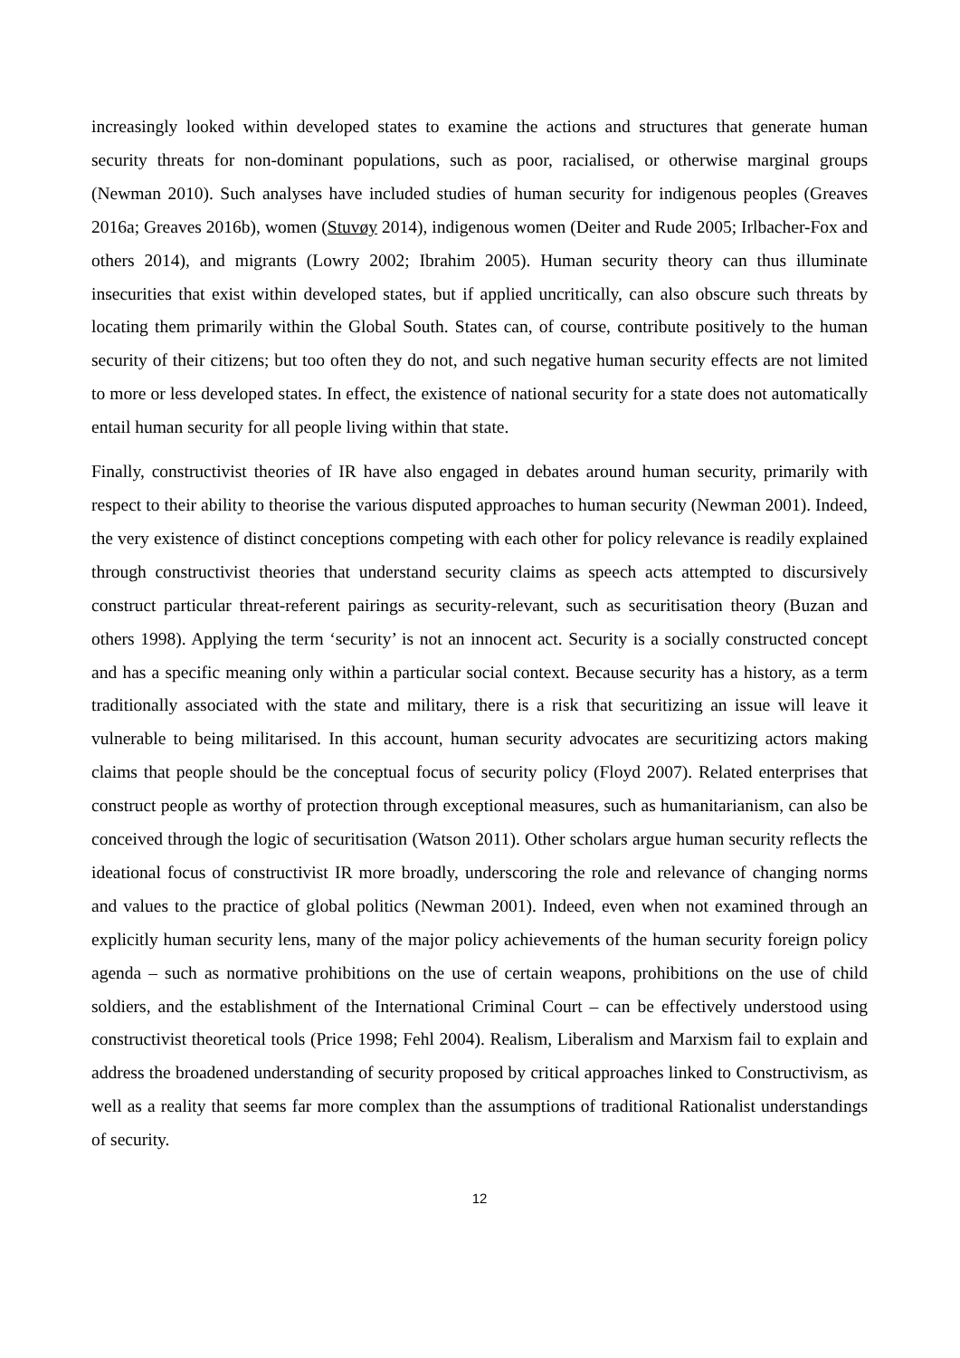increasingly looked within developed states to examine the actions and structures that generate human security threats for non-dominant populations, such as poor, racialised, or otherwise marginal groups (Newman 2010). Such analyses have included studies of human security for indigenous peoples (Greaves 2016a; Greaves 2016b), women (Stuvøy 2014), indigenous women (Deiter and Rude 2005; Irlbacher-Fox and others 2014), and migrants (Lowry 2002; Ibrahim 2005). Human security theory can thus illuminate insecurities that exist within developed states, but if applied uncritically, can also obscure such threats by locating them primarily within the Global South. States can, of course, contribute positively to the human security of their citizens; but too often they do not, and such negative human security effects are not limited to more or less developed states. In effect, the existence of national security for a state does not automatically entail human security for all people living within that state.
Finally, constructivist theories of IR have also engaged in debates around human security, primarily with respect to their ability to theorise the various disputed approaches to human security (Newman 2001). Indeed, the very existence of distinct conceptions competing with each other for policy relevance is readily explained through constructivist theories that understand security claims as speech acts attempted to discursively construct particular threat-referent pairings as security-relevant, such as securitisation theory (Buzan and others 1998). Applying the term ‘security’ is not an innocent act. Security is a socially constructed concept and has a specific meaning only within a particular social context. Because security has a history, as a term traditionally associated with the state and military, there is a risk that securitizing an issue will leave it vulnerable to being militarised. In this account, human security advocates are securitizing actors making claims that people should be the conceptual focus of security policy (Floyd 2007). Related enterprises that construct people as worthy of protection through exceptional measures, such as humanitarianism, can also be conceived through the logic of securitisation (Watson 2011). Other scholars argue human security reflects the ideational focus of constructivist IR more broadly, underscoring the role and relevance of changing norms and values to the practice of global politics (Newman 2001). Indeed, even when not examined through an explicitly human security lens, many of the major policy achievements of the human security foreign policy agenda – such as normative prohibitions on the use of certain weapons, prohibitions on the use of child soldiers, and the establishment of the International Criminal Court – can be effectively understood using constructivist theoretical tools (Price 1998; Fehl 2004). Realism, Liberalism and Marxism fail to explain and address the broadened understanding of security proposed by critical approaches linked to Constructivism, as well as a reality that seems far more complex than the assumptions of traditional Rationalist understandings of security.
12